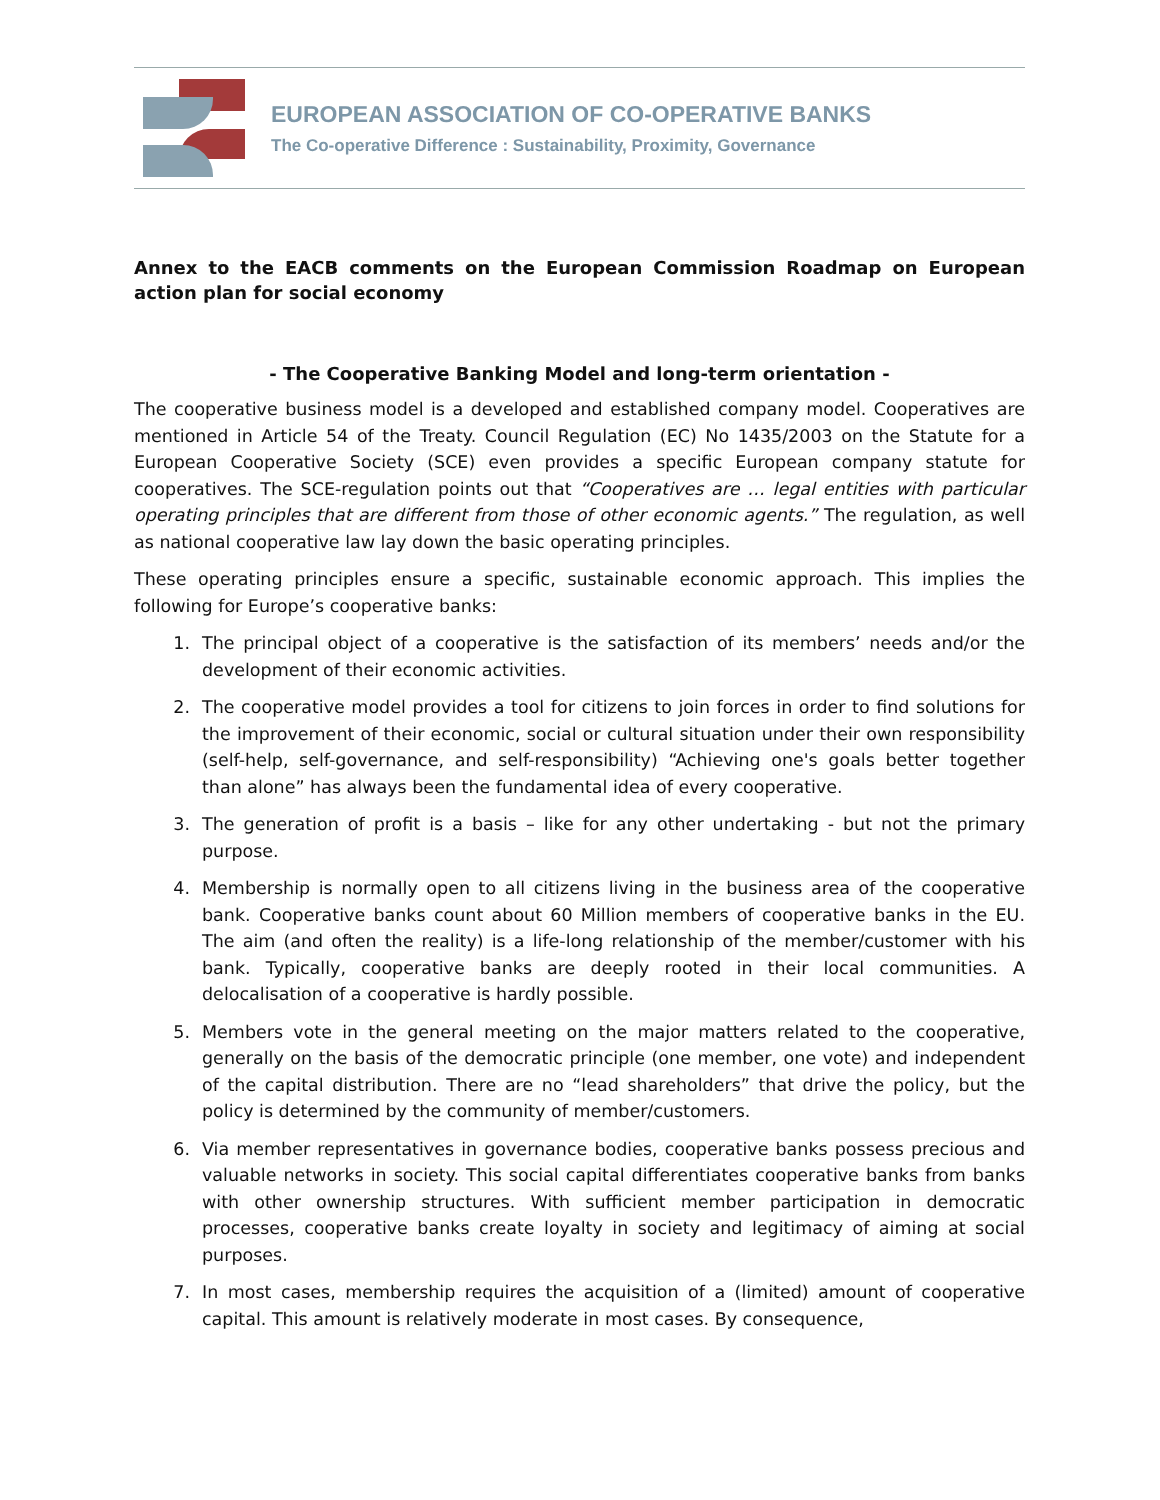EUROPEAN ASSOCIATION OF CO-OPERATIVE BANKS
The Co-operative Difference : Sustainability, Proximity, Governance
Annex to the EACB comments on the European Commission Roadmap on European action plan for social economy
- The Cooperative Banking Model and long-term orientation -
The cooperative business model is a developed and established company model. Cooperatives are mentioned in Article 54 of the Treaty. Council Regulation (EC) No 1435/2003 on the Statute for a European Cooperative Society (SCE) even provides a specific European company statute for cooperatives. The SCE-regulation points out that “Cooperatives are … legal entities with particular operating principles that are different from those of other economic agents.” The regulation, as well as national cooperative law lay down the basic operating principles.
These operating principles ensure a specific, sustainable economic approach. This implies the following for Europe’s cooperative banks:
1. The principal object of a cooperative is the satisfaction of its members’ needs and/or the development of their economic activities.
2. The cooperative model provides a tool for citizens to join forces in order to find solutions for the improvement of their economic, social or cultural situation under their own responsibility (self-help, self-governance, and self-responsibility) “Achieving one's goals better together than alone” has always been the fundamental idea of every cooperative.
3. The generation of profit is a basis – like for any other undertaking - but not the primary purpose.
4. Membership is normally open to all citizens living in the business area of the cooperative bank. Cooperative banks count about 60 Million members of cooperative banks in the EU. The aim (and often the reality) is a life-long relationship of the member/customer with his bank. Typically, cooperative banks are deeply rooted in their local communities. A delocalisation of a cooperative is hardly possible.
5. Members vote in the general meeting on the major matters related to the cooperative, generally on the basis of the democratic principle (one member, one vote) and independent of the capital distribution. There are no “lead shareholders” that drive the policy, but the policy is determined by the community of member/customers.
6. Via member representatives in governance bodies, cooperative banks possess precious and valuable networks in society. This social capital differentiates cooperative banks from banks with other ownership structures. With sufficient member participation in democratic processes, cooperative banks create loyalty in society and legitimacy of aiming at social purposes.
7. In most cases, membership requires the acquisition of a (limited) amount of cooperative capital. This amount is relatively moderate in most cases. By consequence,